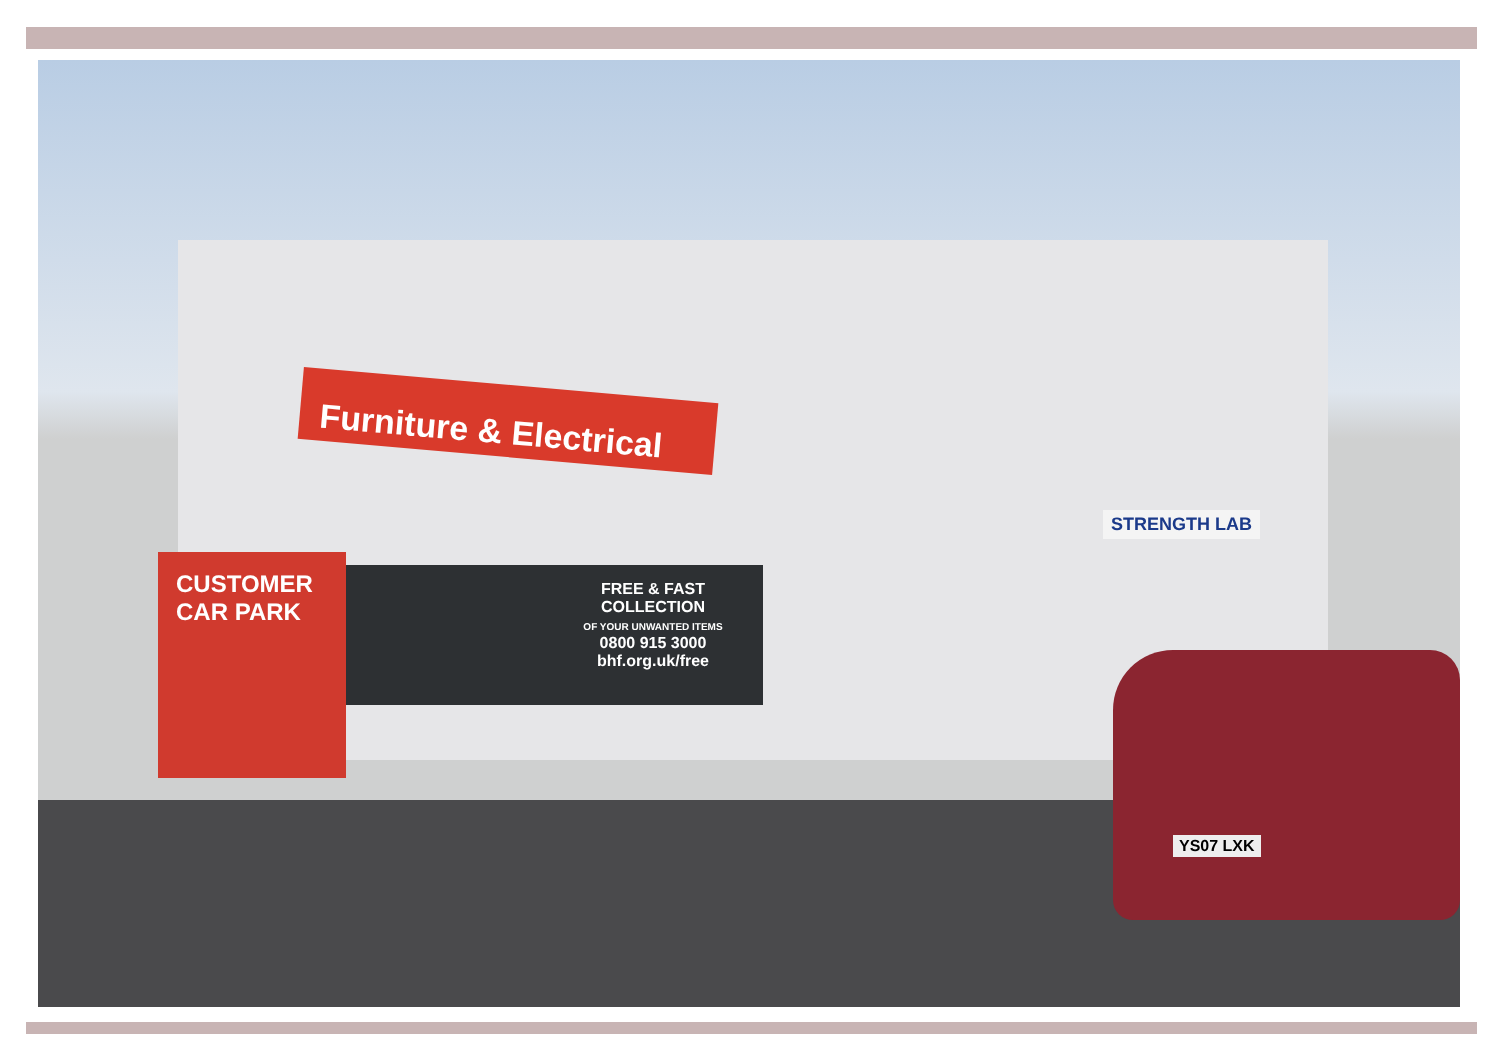Furniture & Electrical
CUSTOMER
CAR PARK
FREE & FAST COLLECTION
OF YOUR UNWANTED ITEMS
0800 915 3000
bhf.org.uk/free
STRENGTH LAB
YS07 LXK